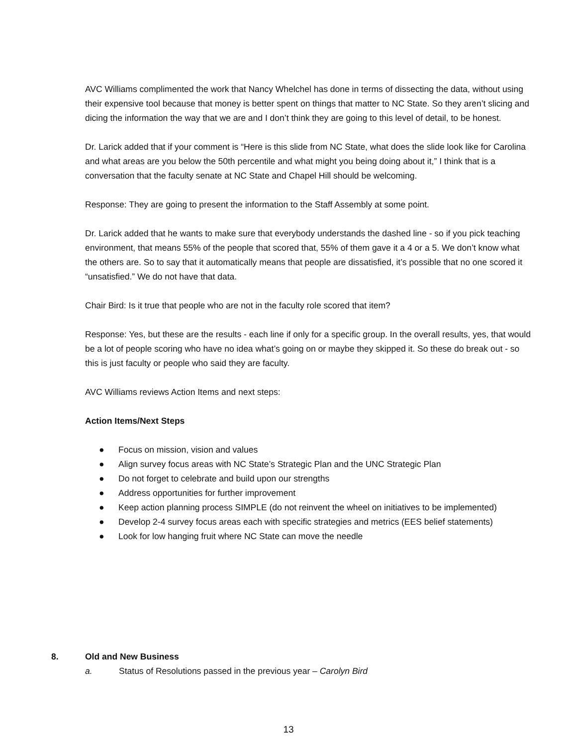AVC Williams complimented the work that Nancy Whelchel has done in terms of dissecting the data, without using their expensive tool because that money is better spent on things that matter to NC State. So they aren’t slicing and dicing the information the way that we are and I don’t think they are going to this level of detail, to be honest.
Dr. Larick added that if your comment is “Here is this slide from NC State, what does the slide look like for Carolina and what areas are you below the 50th percentile and what might you being doing about it,” I think that is a conversation that the faculty senate at NC State and Chapel Hill should be welcoming.
Response: They are going to present the information to the Staff Assembly at some point.
Dr. Larick added that he wants to make sure that everybody understands the dashed line - so if you pick teaching environment, that means 55% of the people that scored that, 55% of them gave it a 4 or a 5. We don’t know what the others are. So to say that it automatically means that people are dissatisfied, it’s possible that no one scored it “unsatisfied.” We do not have that data.
Chair Bird: Is it true that people who are not in the faculty role scored that item?
Response: Yes, but these are the results - each line if only for a specific group. In the overall results, yes, that would be a lot of people scoring who have no idea what’s going on or maybe they skipped it. So these do break out - so this is just faculty or people who said they are faculty.
AVC Williams reviews Action Items and next steps:
Action Items/Next Steps
● Focus on mission, vision and values
● Align survey focus areas with NC State’s Strategic Plan and the UNC Strategic Plan
● Do not forget to celebrate and build upon our strengths
● Address opportunities for further improvement
● Keep action planning process SIMPLE (do not reinvent the wheel on initiatives to be implemented)
● Develop 2-4 survey focus areas each with specific strategies and metrics (EES belief statements)
● Look for low hanging fruit where NC State can move the needle
8. Old and New Business
a. Status of Resolutions passed in the previous year – Carolyn Bird
13